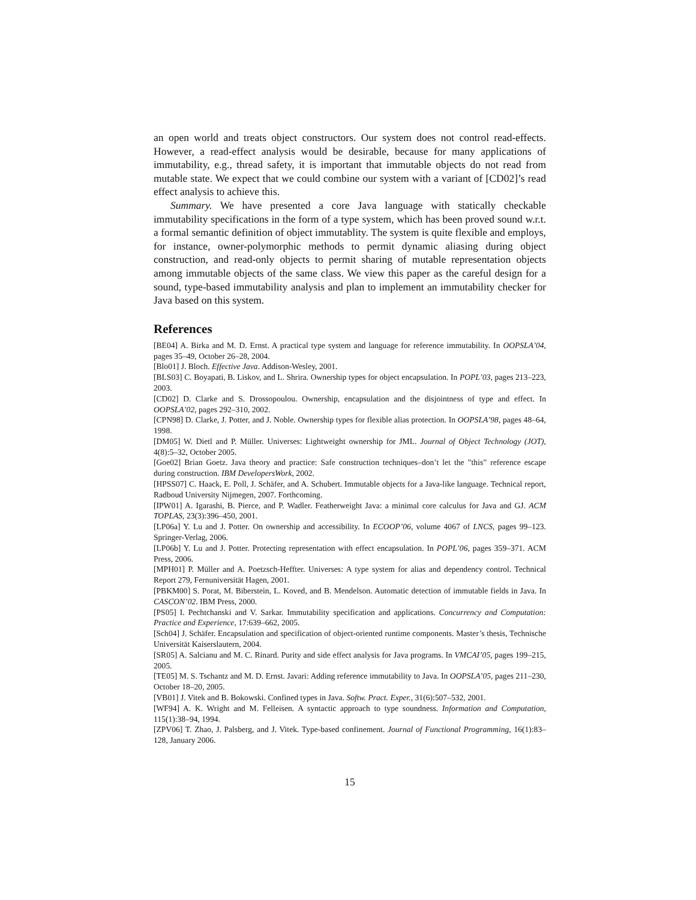an open world and treats object constructors. Our system does not control read-effects. However, a read-effect analysis would be desirable, because for many applications of immutability, e.g., thread safety, it is important that immutable objects do not read from mutable state. We expect that we could combine our system with a variant of [CD02]’s read effect analysis to achieve this.
Summary. We have presented a core Java language with statically checkable immutability specifications in the form of a type system, which has been proved sound w.r.t. a formal semantic definition of object immutablity. The system is quite flexible and employs, for instance, owner-polymorphic methods to permit dynamic aliasing during object construction, and read-only objects to permit sharing of mutable representation objects among immutable objects of the same class. We view this paper as the careful design for a sound, type-based immutability analysis and plan to implement an immutability checker for Java based on this system.
References
[BE04] A. Birka and M. D. Ernst. A practical type system and language for reference immutability. In OOPSLA’04, pages 35–49, October 26–28, 2004.
[Blo01] J. Bloch. Effective Java. Addison-Wesley, 2001.
[BLS03] C. Boyapati, B. Liskov, and L. Shrira. Ownership types for object encapsulation. In POPL’03, pages 213–223, 2003.
[CD02] D. Clarke and S. Drossopoulou. Ownership, encapsulation and the disjointness of type and effect. In OOPSLA’02, pages 292–310, 2002.
[CPN98] D. Clarke, J. Potter, and J. Noble. Ownership types for flexible alias protection. In OOPSLA’98, pages 48–64, 1998.
[DM05] W. Dietl and P. Müller. Universes: Lightweight ownership for JML. Journal of Object Technology (JOT), 4(8):5–32, October 2005.
[Goe02] Brian Goetz. Java theory and practice: Safe construction techniques–don’t let the ”this” reference escape during construction. IBM DevelopersWork, 2002.
[HPSS07] C. Haack, E. Poll, J. Schäfer, and A. Schubert. Immutable objects for a Java-like language. Technical report, Radboud University Nijmegen, 2007. Forthcoming.
[IPW01] A. Igarashi, B. Pierce, and P. Wadler. Featherweight Java: a minimal core calculus for Java and GJ. ACM TOPLAS, 23(3):396–450, 2001.
[LP06a] Y. Lu and J. Potter. On ownership and accessibility. In ECOOP’06, volume 4067 of LNCS, pages 99–123. Springer-Verlag, 2006.
[LP06b] Y. Lu and J. Potter. Protecting representation with effect encapsulation. In POPL’06, pages 359–371. ACM Press, 2006.
[MPH01] P. Müller and A. Poetzsch-Heffter. Universes: A type system for alias and dependency control. Technical Report 279, Fernuniversität Hagen, 2001.
[PBKM00] S. Porat, M. Biberstein, L. Koved, and B. Mendelson. Automatic detection of immutable fields in Java. In CASCON’02. IBM Press, 2000.
[PS05] I. Pechtchanski and V. Sarkar. Immutability specification and applications. Concurrency and Computation: Practice and Experience, 17:639–662, 2005.
[Sch04] J. Schäfer. Encapsulation and specification of object-oriented runtime components. Master’s thesis, Technische Universität Kaiserslautern, 2004.
[SR05] A. Salcianu and M. C. Rinard. Purity and side effect analysis for Java programs. In VMCAI’05, pages 199–215, 2005.
[TE05] M. S. Tschantz and M. D. Ernst. Javari: Adding reference immutability to Java. In OOPSLA’05, pages 211–230, October 18–20, 2005.
[VB01] J. Vitek and B. Bokowski. Confined types in Java. Softw. Pract. Exper., 31(6):507–532, 2001.
[WF94] A. K. Wright and M. Felleisen. A syntactic approach to type soundness. Information and Computation, 115(1):38–94, 1994.
[ZPV06] T. Zhao, J. Palsberg, and J. Vitek. Type-based confinement. Journal of Functional Programming, 16(1):83–128, January 2006.
15